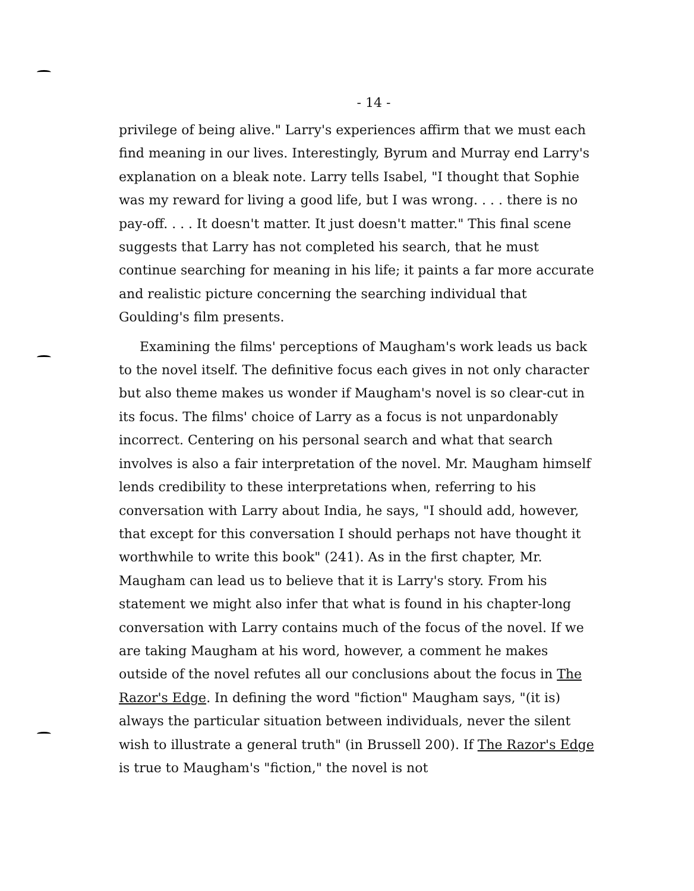- 14 -
privilege of being alive." Larry's experiences affirm that we must each find meaning in our lives. Interestingly, Byrum and Murray end Larry's explanation on a bleak note. Larry tells Isabel, "I thought that Sophie was my reward for living a good life, but I was wrong. . . . there is no pay-off. . . . It doesn't matter. It just doesn't matter." This final scene suggests that Larry has not completed his search, that he must continue searching for meaning in his life; it paints a far more accurate and realistic picture concerning the searching individual that Goulding's film presents.
Examining the films' perceptions of Maugham's work leads us back to the novel itself. The definitive focus each gives in not only character but also theme makes us wonder if Maugham's novel is so clear-cut in its focus. The films' choice of Larry as a focus is not unpardonably incorrect. Centering on his personal search and what that search involves is also a fair interpretation of the novel. Mr. Maugham himself lends credibility to these interpretations when, referring to his conversation with Larry about India, he says, "I should add, however, that except for this conversation I should perhaps not have thought it worthwhile to write this book" (241). As in the first chapter, Mr. Maugham can lead us to believe that it is Larry's story. From his statement we might also infer that what is found in his chapter-long conversation with Larry contains much of the focus of the novel. If we are taking Maugham at his word, however, a comment he makes outside of the novel refutes all our conclusions about the focus in The Razor's Edge. In defining the word "fiction" Maugham says, "(it is) always the particular situation between individuals, never the silent wish to illustrate a general truth" (in Brussell 200). If The Razor's Edge is true to Maugham's "fiction," the novel is not